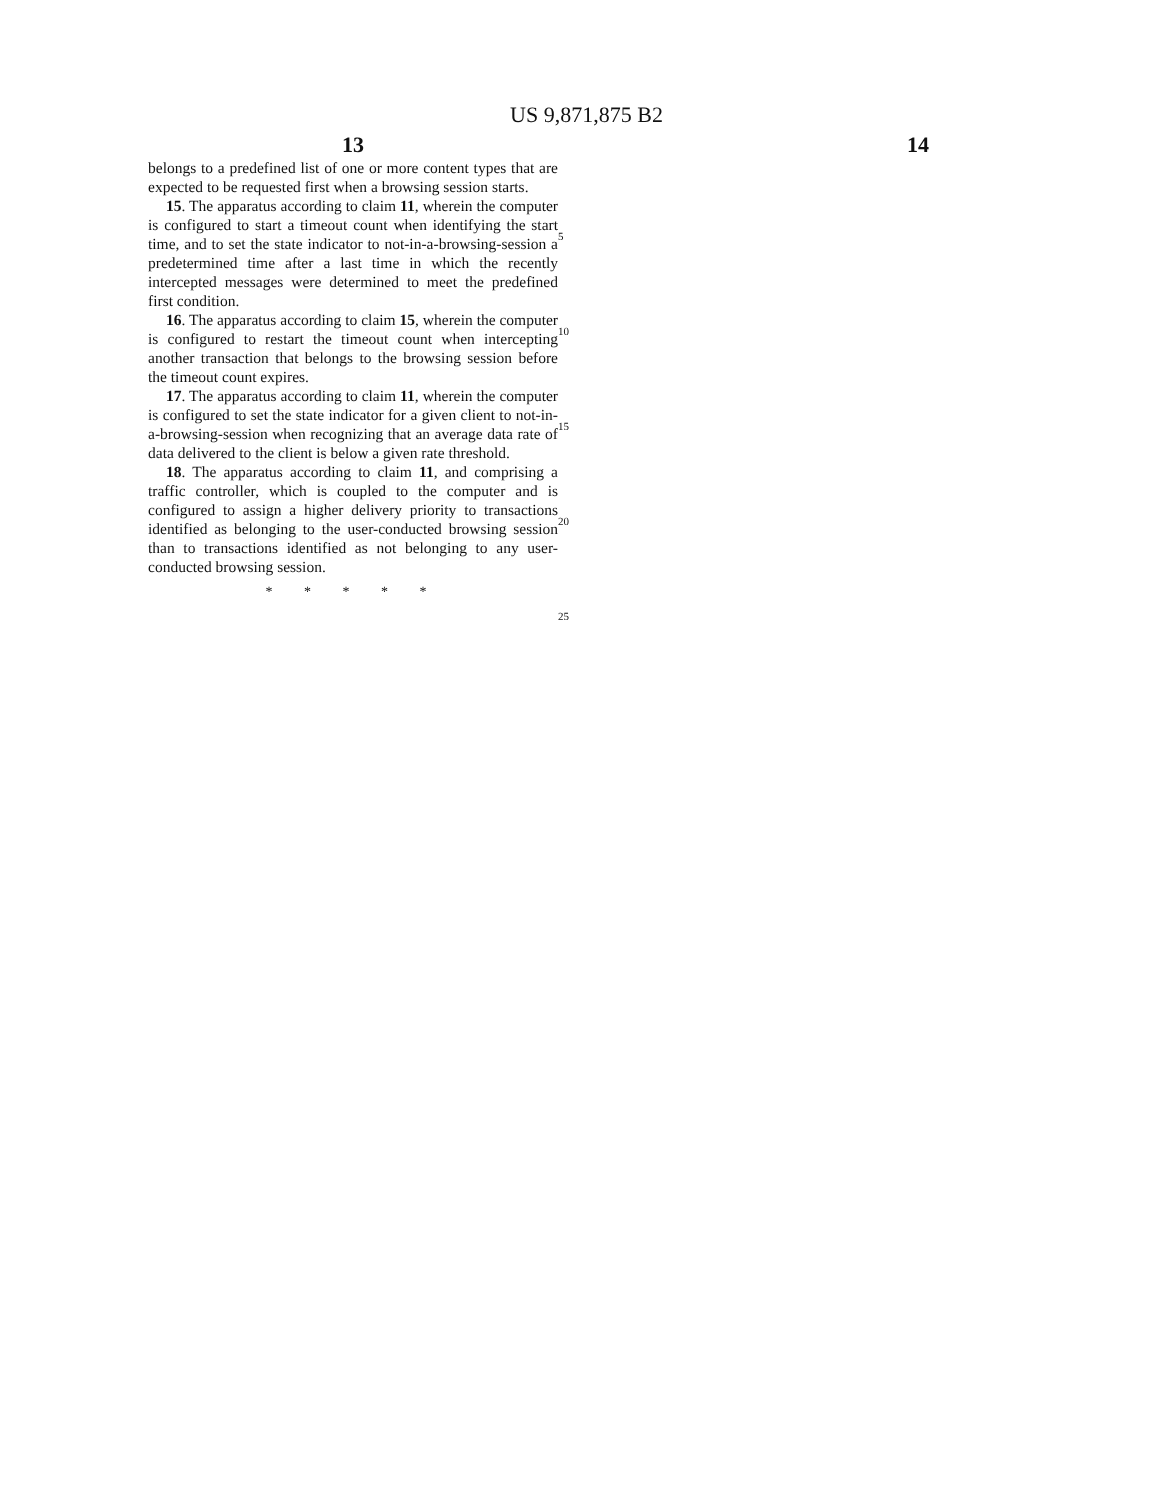US 9,871,875 B2
13
belongs to a predefined list of one or more content types that are expected to be requested first when a browsing session starts.
15. The apparatus according to claim 11, wherein the computer is configured to start a timeout count when identifying the start time, and to set the state indicator to not-in-a-browsing-session a predetermined time after a last time in which the recently intercepted messages were determined to meet the predefined first condition.
16. The apparatus according to claim 15, wherein the computer is configured to restart the timeout count when intercepting another transaction that belongs to the browsing session before the timeout count expires.
17. The apparatus according to claim 11, wherein the computer is configured to set the state indicator for a given client to not-in-a-browsing-session when recognizing that an average data rate of data delivered to the client is below a given rate threshold.
18. The apparatus according to claim 11, and comprising a traffic controller, which is coupled to the computer and is configured to assign a higher delivery priority to transactions identified as belonging to the user-conducted browsing session than to transactions identified as not belonging to any user-conducted browsing session.
* * * * *
5
10
15
20
25
14